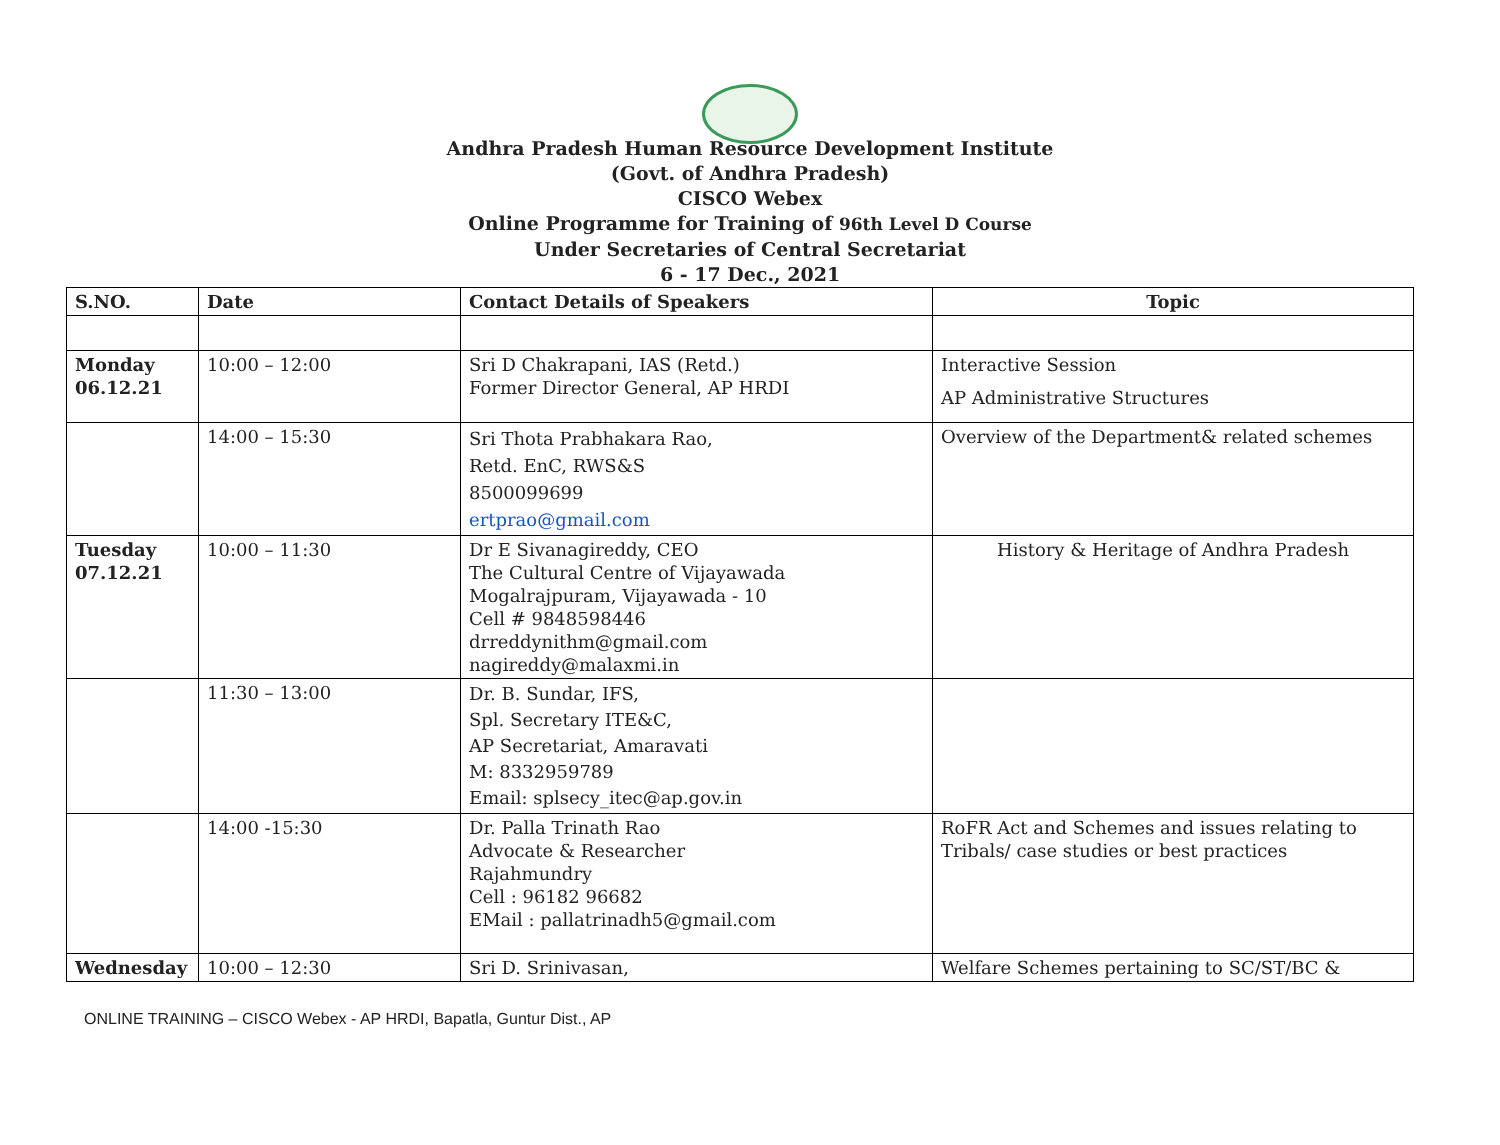Andhra Pradesh Human Resource Development Institute
(Govt. of Andhra Pradesh)
CISCO Webex
Online Programme for Training of 96th Level D Course
Under Secretaries of Central Secretariat
6 - 17 Dec., 2021
| S.NO. | Date | Contact Details of Speakers | Topic |
| --- | --- | --- | --- |
| Monday 06.12.21 | 10:00 – 12:00 | Sri D Chakrapani, IAS (Retd.) Former Director General, AP HRDI | Interactive Session AP Administrative Structures |
| | 14:00 – 15:30 | Sri Thota Prabhakara Rao, Retd. EnC, RWS&S 8500099699 ertprao@gmail.com | Overview of the Department& related schemes |
| Tuesday 07.12.21 | 10:00 – 11:30 | Dr E Sivanagireddy, CEO The Cultural Centre of Vijayawada Mogalrajpuram, Vijayawada - 10 Cell # 9848598446 drreddynithm@gmail.com nagireddy@malaxmi.in | History & Heritage of Andhra Pradesh |
| | 11:30 – 13:00 | Dr. B. Sundar, IFS, Spl. Secretary ITE&C, AP Secretariat, Amaravati M: 8332959789 Email: splsecy_itec@ap.gov.in | |
| | 14:00 -15:30 | Dr. Palla Trinath Rao Advocate & Researcher Rajahmundry Cell : 96182 96682 EMail : pallatrinadh5@gmail.com | RoFR Act and Schemes and issues relating to Tribals/ case studies or best practices |
| Wednesday | 10:00 – 12:30 | Sri D. Srinivasan, | Welfare Schemes pertaining to SC/ST/BC & |
ONLINE TRAINING – CISCO Webex - AP HRDI, Bapatla, Guntur Dist., AP